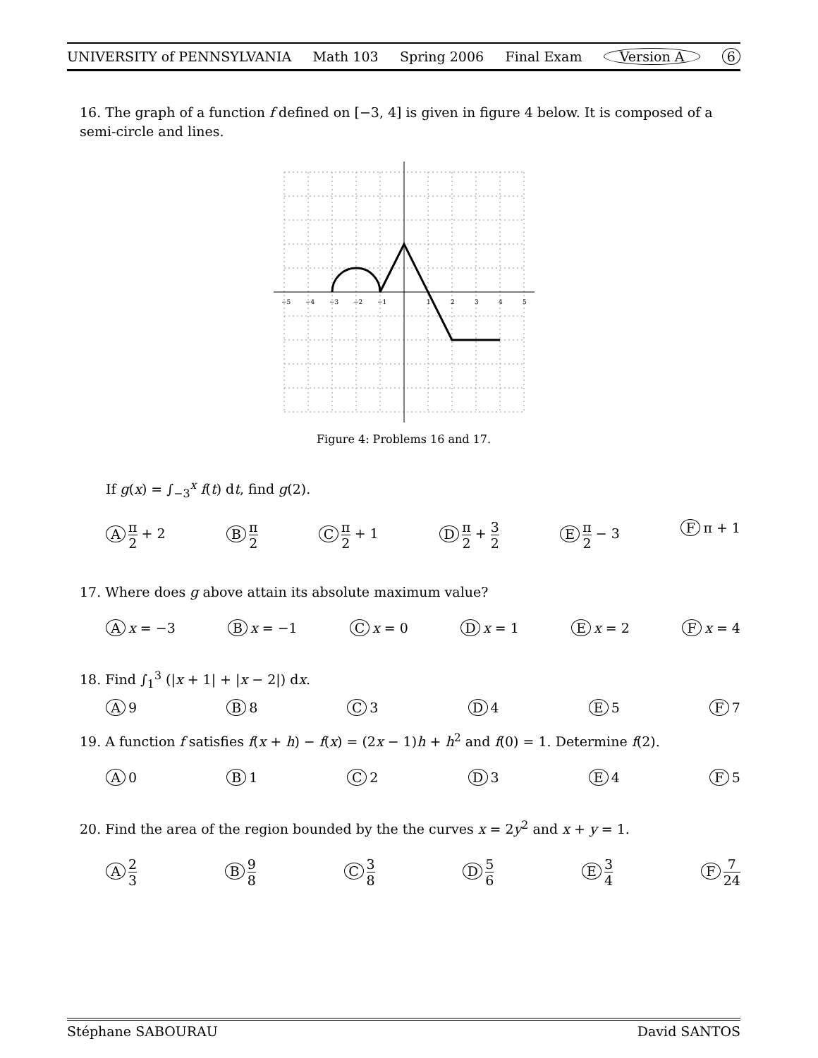UNIVERSITY of PENNSYLVANIA Math 103 Spring 2006 Final Exam Version A 6
16. The graph of a function f defined on [−3, 4] is given in figure 4 below. It is composed of a semi-circle and lines.
−5
−4
−3
−2
−1
1
2
3
4
5
Figure 4: Problems 16 and 17.
If g(x) = ∫<sub>−3</sub><sup>x</sup> f(t) dt, find g(2).
Aπ 2 + 2 B π 2 C π 2 + 1 D π 2 + 3 2 E π 2 − 3 F π + 1
17. Where does g above attain its absolute maximum value?
Ax = −3 B x = −1 C x = 0 D x = 1 E x = 2 F x = 4
18. Find ∫<sub>1</sub><sup>3</sup> (|x + 1| + |x − 2|) dx.
A 9 B 8 C 3 D 4 E 5 F 7
19. A function f satisfies f(x + h) − f(x) = (2x − 1)h + h<sup>2</sup> and f(0) = 1. Determine f(2).
A 0 B 1 C 2 D 3 E 4 F 5
20. Find the area of the region bounded by the the curves x = 2y<sup>2</sup> and x + y = 1.
A 2 3 B 9 8 C 3 8 D 5 6 E 3 4 F 7 24
Stéphane SABOURAU David SANTOS